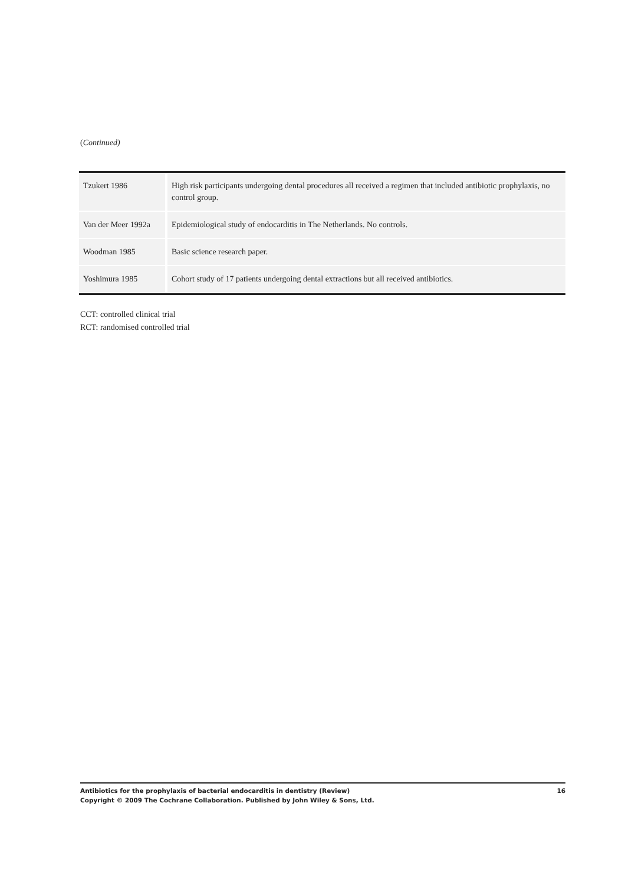(Continued)
| Tzukert 1986 | High risk participants undergoing dental procedures all received a regimen that included antibiotic prophylaxis, no control group. |
| Van der Meer 1992a | Epidemiological study of endocarditis in The Netherlands. No controls. |
| Woodman 1985 | Basic science research paper. |
| Yoshimura 1985 | Cohort study of 17 patients undergoing dental extractions but all received antibiotics. |
CCT: controlled clinical trial
RCT: randomised controlled trial
16 Antibiotics for the prophylaxis of bacterial endocarditis in dentistry (Review)
Copyright © 2009 The Cochrane Collaboration. Published by John Wiley & Sons, Ltd.